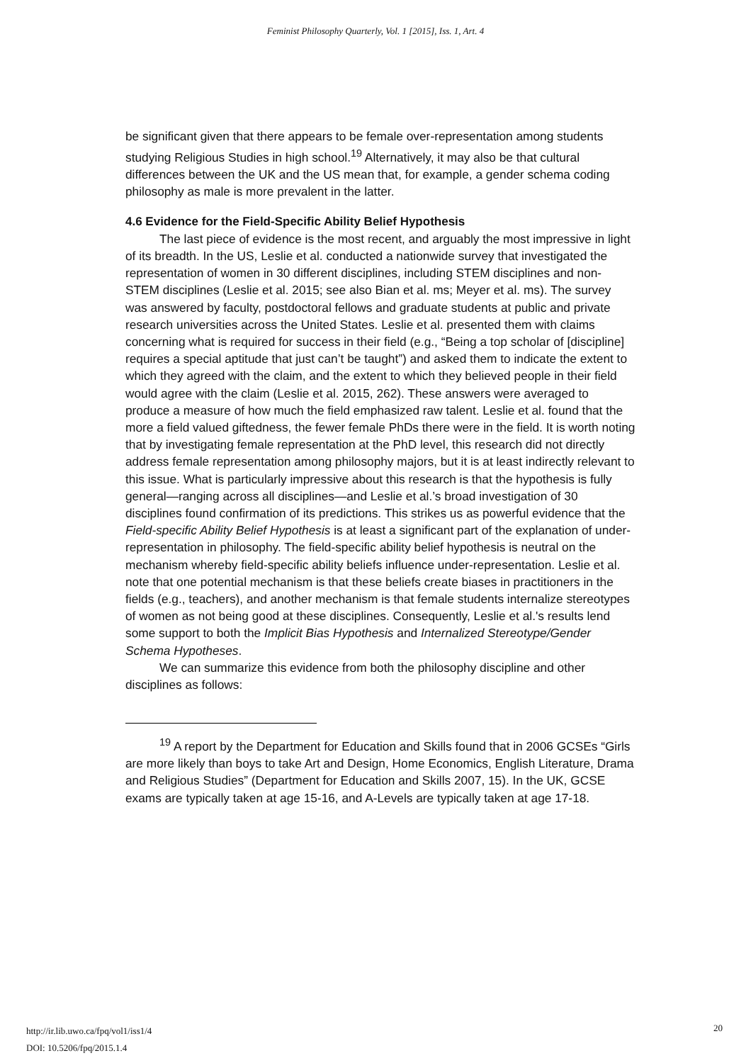Feminist Philosophy Quarterly, Vol. 1 [2015], Iss. 1, Art. 4
be significant given that there appears to be female over-representation among students studying Religious Studies in high school.<sup>19</sup> Alternatively, it may also be that cultural differences between the UK and the US mean that, for example, a gender schema coding philosophy as male is more prevalent in the latter.
4.6 Evidence for the Field-Specific Ability Belief Hypothesis
The last piece of evidence is the most recent, and arguably the most impressive in light of its breadth. In the US, Leslie et al. conducted a nationwide survey that investigated the representation of women in 30 different disciplines, including STEM disciplines and non-STEM disciplines (Leslie et al. 2015; see also Bian et al. ms; Meyer et al. ms). The survey was answered by faculty, postdoctoral fellows and graduate students at public and private research universities across the United States. Leslie et al. presented them with claims concerning what is required for success in their field (e.g., “Being a top scholar of [discipline] requires a special aptitude that just can’t be taught”) and asked them to indicate the extent to which they agreed with the claim, and the extent to which they believed people in their field would agree with the claim (Leslie et al. 2015, 262). These answers were averaged to produce a measure of how much the field emphasized raw talent. Leslie et al. found that the more a field valued giftedness, the fewer female PhDs there were in the field. It is worth noting that by investigating female representation at the PhD level, this research did not directly address female representation among philosophy majors, but it is at least indirectly relevant to this issue. What is particularly impressive about this research is that the hypothesis is fully general—ranging across all disciplines—and Leslie et al.’s broad investigation of 30 disciplines found confirmation of its predictions. This strikes us as powerful evidence that the Field-specific Ability Belief Hypothesis is at least a significant part of the explanation of under-representation in philosophy. The field-specific ability belief hypothesis is neutral on the mechanism whereby field-specific ability beliefs influence under-representation. Leslie et al. note that one potential mechanism is that these beliefs create biases in practitioners in the fields (e.g., teachers), and another mechanism is that female students internalize stereotypes of women as not being good at these disciplines. Consequently, Leslie et al.'s results lend some support to both the Implicit Bias Hypothesis and Internalized Stereotype/Gender Schema Hypotheses.
We can summarize this evidence from both the philosophy discipline and other disciplines as follows:
<sup>19</sup> A report by the Department for Education and Skills found that in 2006 GCSEs “Girls are more likely than boys to take Art and Design, Home Economics, English Literature, Drama and Religious Studies” (Department for Education and Skills 2007, 15). In the UK, GCSE exams are typically taken at age 15-16, and A-Levels are typically taken at age 17-18.
http://ir.lib.uwo.ca/fpq/vol1/iss1/4
DOI: 10.5206/fpq/2015.1.4
20